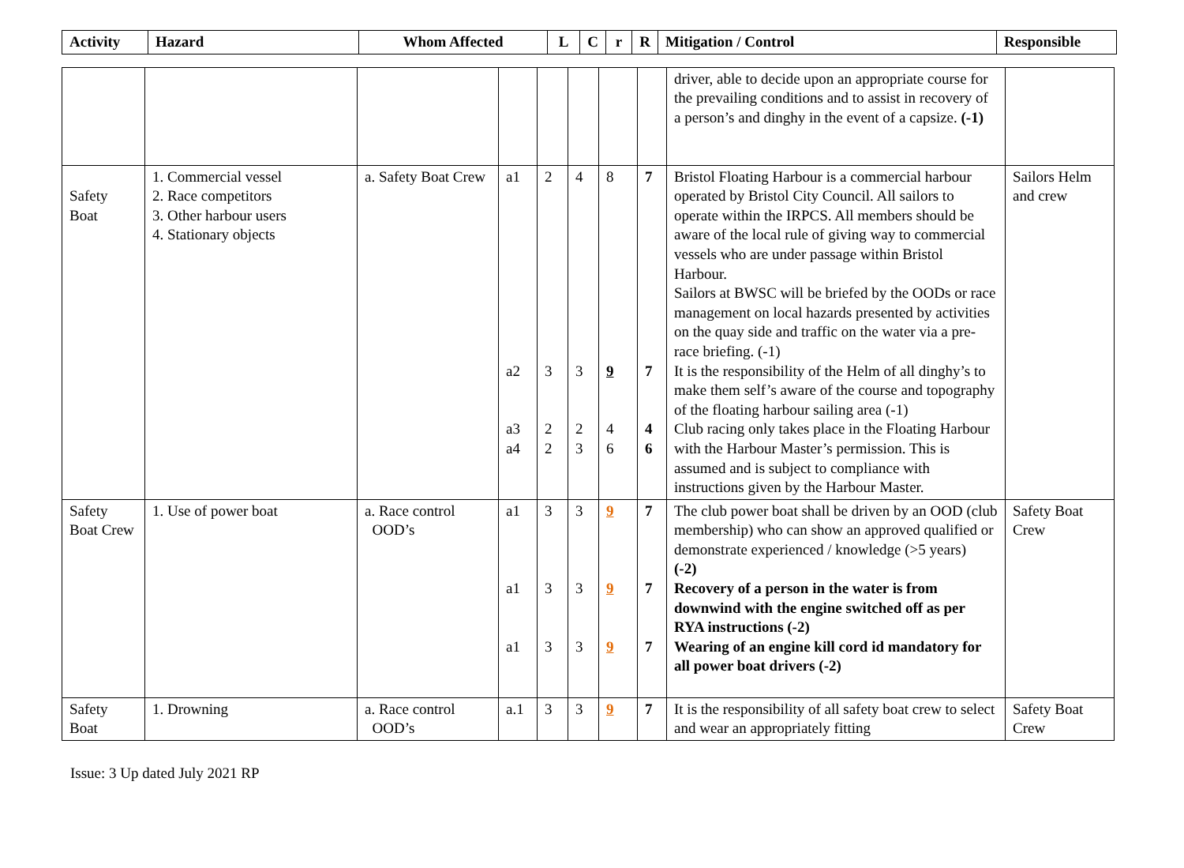| Activity | Hazard | Whom Affected | L | C | r | R | Mitigation / Control | Responsible |
| --- | --- | --- | --- | --- | --- | --- | --- | --- |
| | | | | | | | | driver, able to decide upon an appropriate course for the prevailing conditions and to assist in recovery of a person’s and dinghy in the event of a capsize. (-1) | |
| Safety Boat | 1. Commercial vessel 2. Race competitors 3. Other harbour users 4. Stationary objects | a. Safety Boat Crew | a1 a2 a3 a4 | 2 3 2 2 | 4 3 2 3 | 8 9 4 6 | 7 7 4 6 | Bristol Floating Harbour is a commercial harbour operated by Bristol City Council. All sailors to operate within the IRPCS. All members should be aware of the local rule of giving way to commercial vessels who are under passage within Bristol Harbour. Sailors at BWSC will be briefed by the OODs or race management on local hazards presented by activities on the quay side and traffic on the water via a pre-race briefing. (-1) It is the responsibility of the Helm of all dinghy’s to make them self’s aware of the course and topography of the floating harbour sailing area (-1) Club racing only takes place in the Floating Harbour with the Harbour Master’s permission. This is assumed and is subject to compliance with instructions given by the Harbour Master. | Sailors Helm and crew |
| Safety Boat Crew | 1. Use of power boat | a. Race control OOD’s | a1 a1 a1 | 3 3 3 | 3 3 3 | 9 9 9 | 7 7 7 | The club power boat shall be driven by an OOD (club membership) who can show an approved qualified or demonstrate experienced / knowledge (>5 years) (-2) Recovery of a person in the water is from downwind with the engine switched off as per RYA instructions (-2) Wearing of an engine kill cord id mandatory for all power boat drivers (-2) | Safety Boat Crew |
| Safety Boat | 1. Drowning | a. Race control OOD’s | a.1 | 3 | 3 | 9 | 7 | It is the responsibility of all safety boat crew to select and wear an appropriately fitting | Safety Boat Crew |
Issue: 3 Up dated July 2021 RP